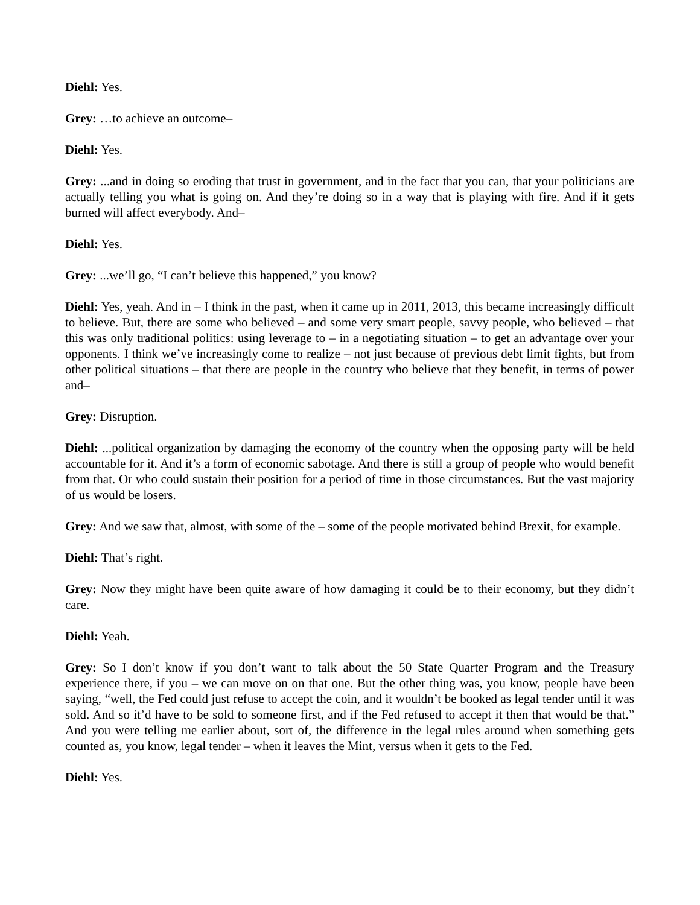Diehl: Yes.
Grey: …to achieve an outcome–
Diehl: Yes.
Grey: ...and in doing so eroding that trust in government, and in the fact that you can, that your politicians are actually telling you what is going on. And they’re doing so in a way that is playing with fire. And if it gets burned will affect everybody. And–
Diehl: Yes.
Grey: ...we’ll go, “I can’t believe this happened,” you know?
Diehl: Yes, yeah. And in – I think in the past, when it came up in 2011, 2013, this became increasingly difficult to believe. But, there are some who believed – and some very smart people, savvy people, who believed – that this was only traditional politics: using leverage to – in a negotiating situation – to get an advantage over your opponents. I think we’ve increasingly come to realize – not just because of previous debt limit fights, but from other political situations – that there are people in the country who believe that they benefit, in terms of power and–
Grey: Disruption.
Diehl: ...political organization by damaging the economy of the country when the opposing party will be held accountable for it. And it’s a form of economic sabotage. And there is still a group of people who would benefit from that. Or who could sustain their position for a period of time in those circumstances. But the vast majority of us would be losers.
Grey: And we saw that, almost, with some of the – some of the people motivated behind Brexit, for example.
Diehl: That’s right.
Grey: Now they might have been quite aware of how damaging it could be to their economy, but they didn’t care.
Diehl: Yeah.
Grey: So I don’t know if you don’t want to talk about the 50 State Quarter Program and the Treasury experience there, if you – we can move on on that one. But the other thing was, you know, people have been saying, “well, the Fed could just refuse to accept the coin, and it wouldn’t be booked as legal tender until it was sold. And so it’d have to be sold to someone first, and if the Fed refused to accept it then that would be that.” And you were telling me earlier about, sort of, the difference in the legal rules around when something gets counted as, you know, legal tender – when it leaves the Mint, versus when it gets to the Fed.
Diehl: Yes.